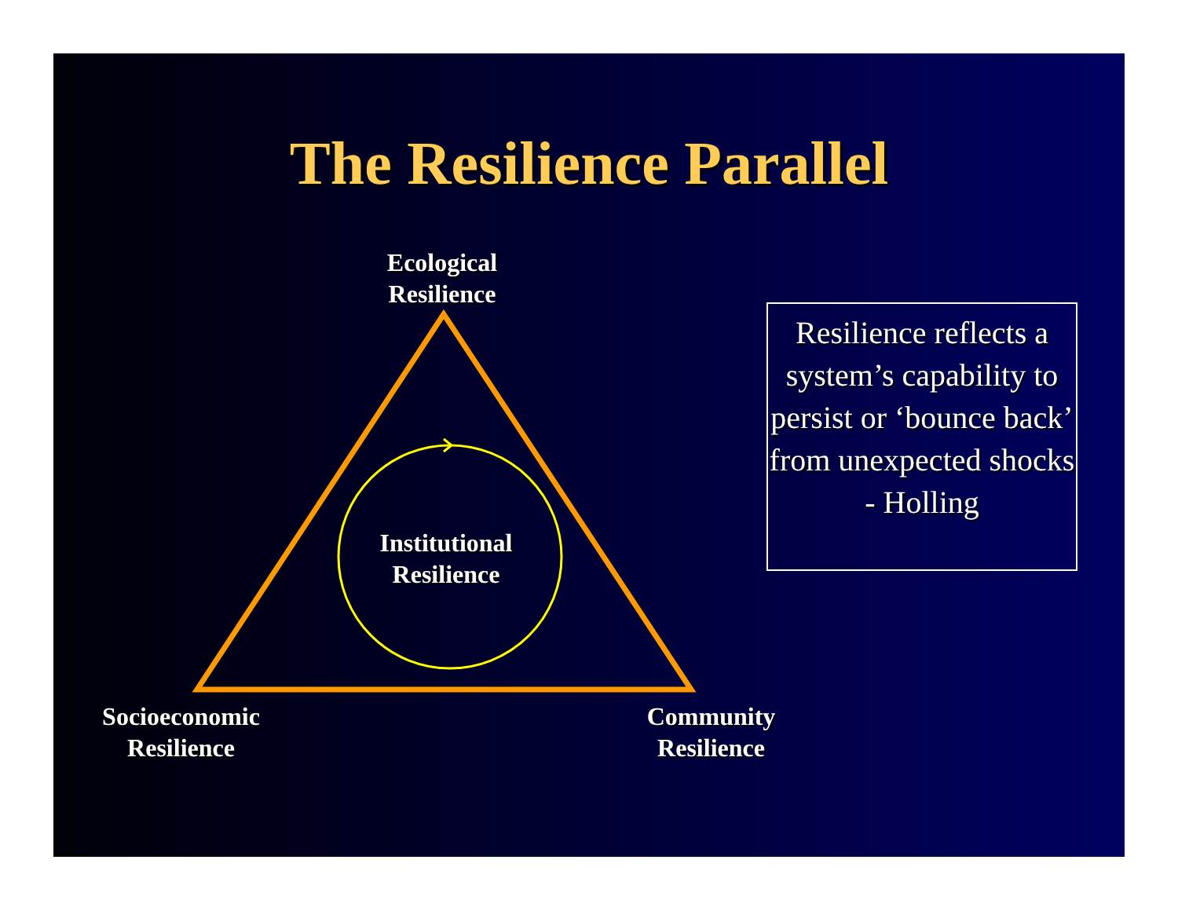The Resilience Parallel
Ecological
Resilience
Institutional
Resilience
Socioeconomic
Resilience
Community
Resilience
Resilience reflects a system’s capability to persist or ‘bounce back’ from unexpected shocks - Holling